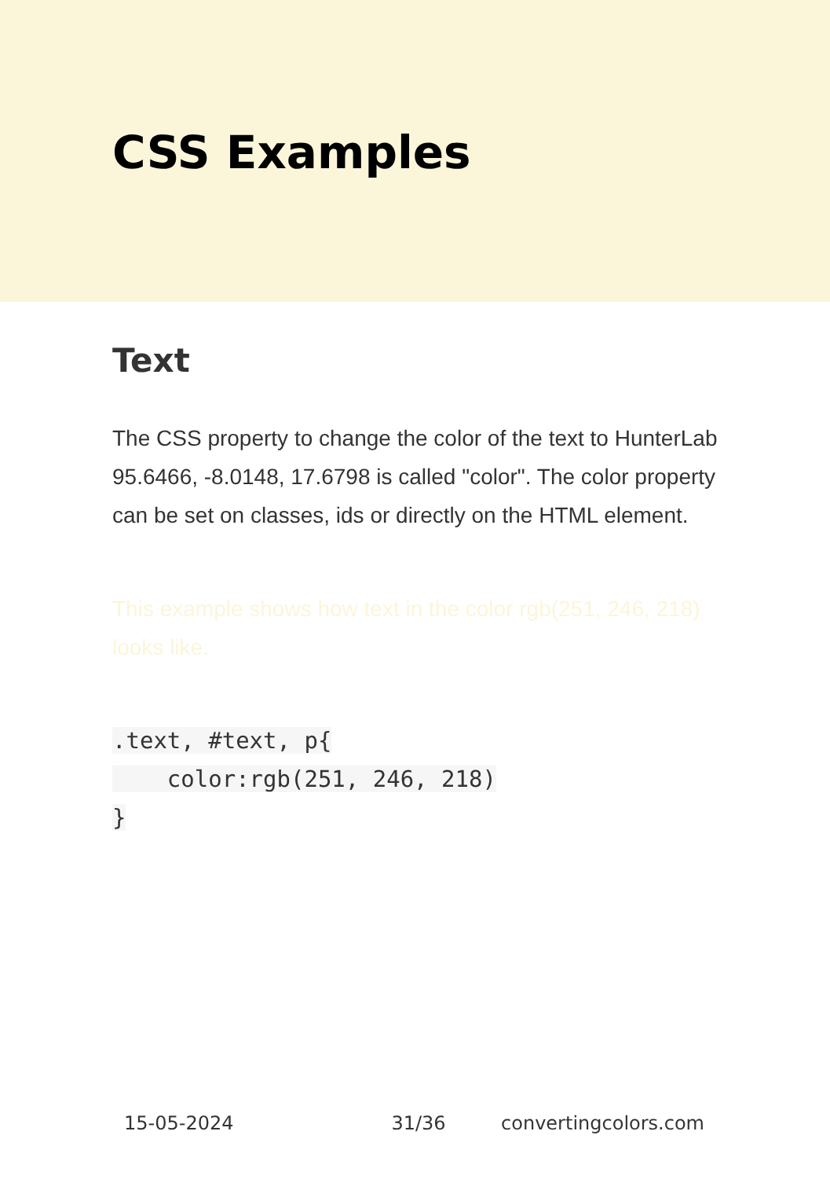CSS Examples
Text
The CSS property to change the color of the text to HunterLab 95.6466, -8.0148, 17.6798 is called "color". The color property can be set on classes, ids or directly on the HTML element.
This example shows how text in the color rgb(251, 246, 218) looks like.
.text, #text, p{
    color:rgb(251, 246, 218)
}
15-05-2024 31/36 convertingcolors.com